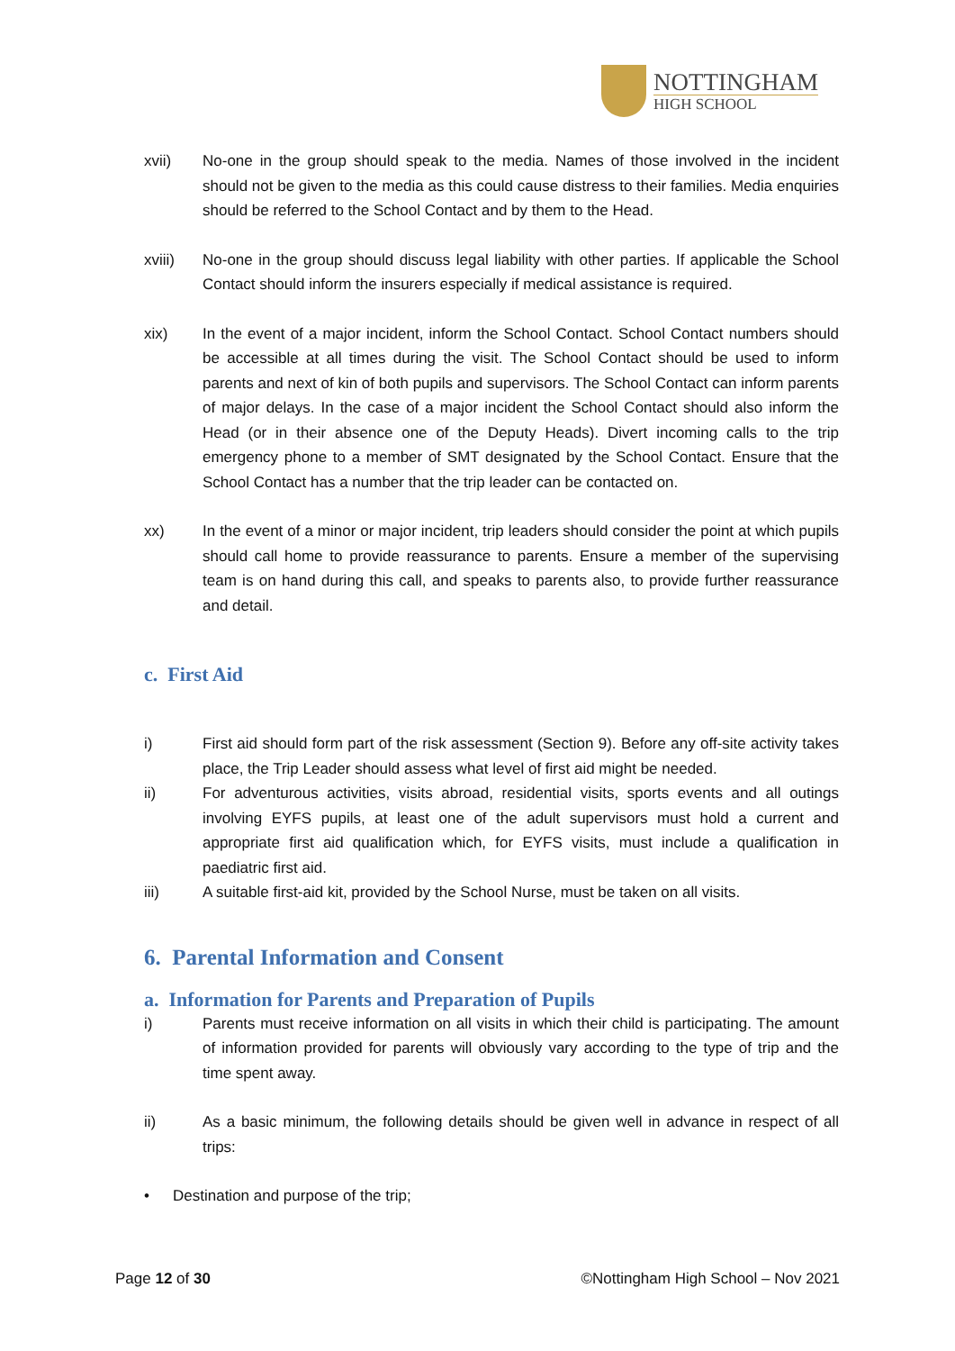NOTTINGHAM
HIGH SCHOOL
xvii) No-one in the group should speak to the media. Names of those involved in the incident should not be given to the media as this could cause distress to their families. Media enquiries should be referred to the School Contact and by them to the Head.
xviii) No-one in the group should discuss legal liability with other parties. If applicable the School Contact should inform the insurers especially if medical assistance is required.
xix) In the event of a major incident, inform the School Contact. School Contact numbers should be accessible at all times during the visit. The School Contact should be used to inform parents and next of kin of both pupils and supervisors. The School Contact can inform parents of major delays. In the case of a major incident the School Contact should also inform the Head (or in their absence one of the Deputy Heads). Divert incoming calls to the trip emergency phone to a member of SMT designated by the School Contact. Ensure that the School Contact has a number that the trip leader can be contacted on.
xx) In the event of a minor or major incident, trip leaders should consider the point at which pupils should call home to provide reassurance to parents. Ensure a member of the supervising team is on hand during this call, and speaks to parents also, to provide further reassurance and detail.
c. First Aid
i) First aid should form part of the risk assessment (Section 9). Before any off-site activity takes place, the Trip Leader should assess what level of first aid might be needed.
ii) For adventurous activities, visits abroad, residential visits, sports events and all outings involving EYFS pupils, at least one of the adult supervisors must hold a current and appropriate first aid qualification which, for EYFS visits, must include a qualification in paediatric first aid.
iii) A suitable first-aid kit, provided by the School Nurse, must be taken on all visits.
6. Parental Information and Consent
a. Information for Parents and Preparation of Pupils
i) Parents must receive information on all visits in which their child is participating. The amount of information provided for parents will obviously vary according to the type of trip and the time spent away.
ii) As a basic minimum, the following details should be given well in advance in respect of all trips:
• Destination and purpose of the trip;
Page 12 of 30 ©Nottingham High School – Nov 2021